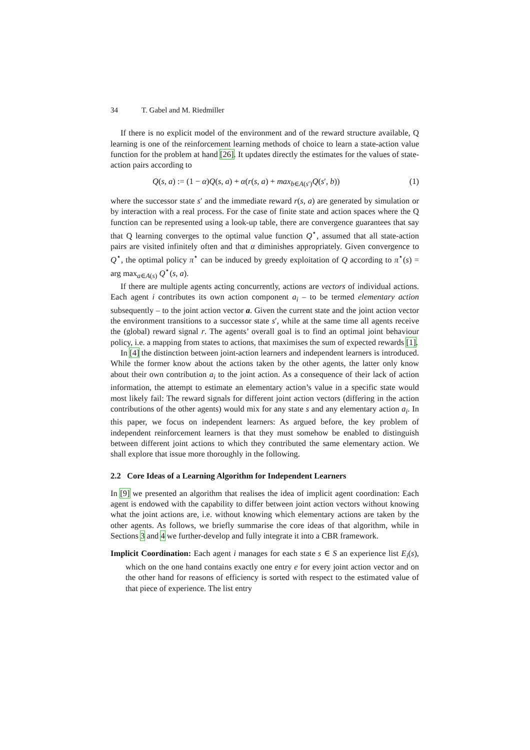34 T. Gabel and M. Riedmiller
If there is no explicit model of the environment and of the reward structure available, Q learning is one of the reinforcement learning methods of choice to learn a state-action value function for the problem at hand [26]. It updates directly the estimates for the values of state-action pairs according to
Q(s, a) := (1 − α)Q(s, a) + α(r(s, a) + max<sub>b∈A(s′)</sub>Q(s′, b)) (1)
where the successor state s′ and the immediate reward r(s, a) are generated by simulation or by interaction with a real process. For the case of finite state and action spaces where the Q function can be represented using a look-up table, there are convergence guarantees that say that Q learning converges to the optimal value function Q<sup>⋆</sup>, assumed that all state-action pairs are visited infinitely often and that α diminishes appropriately. Given convergence to Q<sup>⋆</sup>, the optimal policy π<sup>⋆</sup> can be induced by greedy exploitation of Q according to π<sup>⋆</sup>(s) = arg max<sub>a∈A(s)</sub> Q<sup>⋆</sup>(s, a).
If there are multiple agents acting concurrently, actions are vectors of individual actions. Each agent i contributes its own action component a<sub>i</sub> – to be termed elementary action subsequently – to the joint action vector a. Given the current state and the joint action vector the environment transitions to a successor state s′, while at the same time all agents receive the (global) reward signal r. The agents’ overall goal is to find an optimal joint behaviour policy, i.e. a mapping from states to actions, that maximises the sum of expected rewards [1].
In [4] the distinction between joint-action learners and independent learners is introduced. While the former know about the actions taken by the other agents, the latter only know about their own contribution a<sub>i</sub> to the joint action. As a consequence of their lack of action information, the attempt to estimate an elementary action’s value in a specific state would most likely fail: The reward signals for different joint action vectors (differing in the action contributions of the other agents) would mix for any state s and any elementary action a<sub>i</sub>. In this paper, we focus on independent learners: As argued before, the key problem of independent reinforcement learners is that they must somehow be enabled to distinguish between different joint actions to which they contributed the same elementary action. We shall explore that issue more thoroughly in the following.
2.2 Core Ideas of a Learning Algorithm for Independent Learners
In [9] we presented an algorithm that realises the idea of implicit agent coordination: Each agent is endowed with the capability to differ between joint action vectors without knowing what the joint actions are, i.e. without knowing which elementary actions are taken by the other agents. As follows, we briefly summarise the core ideas of that algorithm, while in Sections 3 and 4 we further-develop and fully integrate it into a CBR framework.
Implicit Coordination: Each agent i manages for each state s ∈ S an experience list E<sub>i</sub>(s), which on the one hand contains exactly one entry e for every joint action vector and on the other hand for reasons of efficiency is sorted with respect to the estimated value of that piece of experience. The list entry